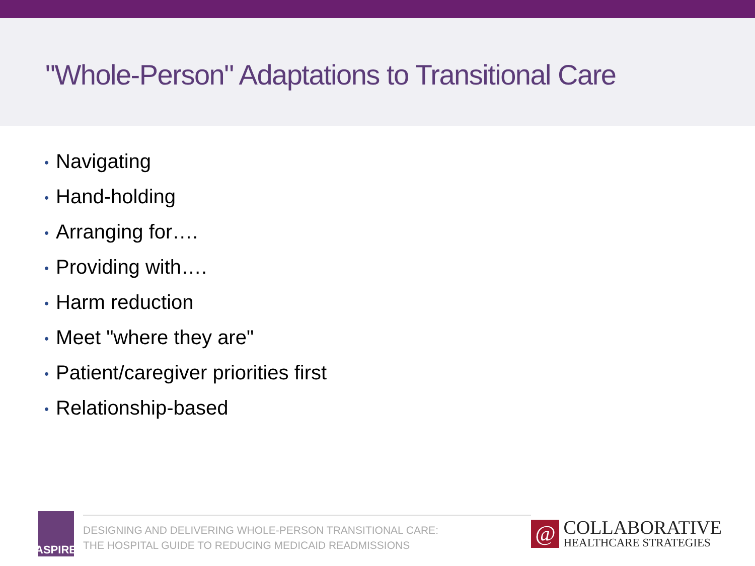"Whole-Person" Adaptations to Transitional Care
• Navigating
• Hand-holding
• Arranging for….
• Providing with….
• Harm reduction
• Meet "where they are"
• Patient/caregiver priorities first
• Relationship-based
ASPIRE
DESIGNING AND DELIVERING WHOLE-PERSON TRANSITIONAL CARE:
THE HOSPITAL GUIDE TO REDUCING MEDICAID READMISSIONS
@
COLLABORATIVE
HEALTHCARE STRATEGIES